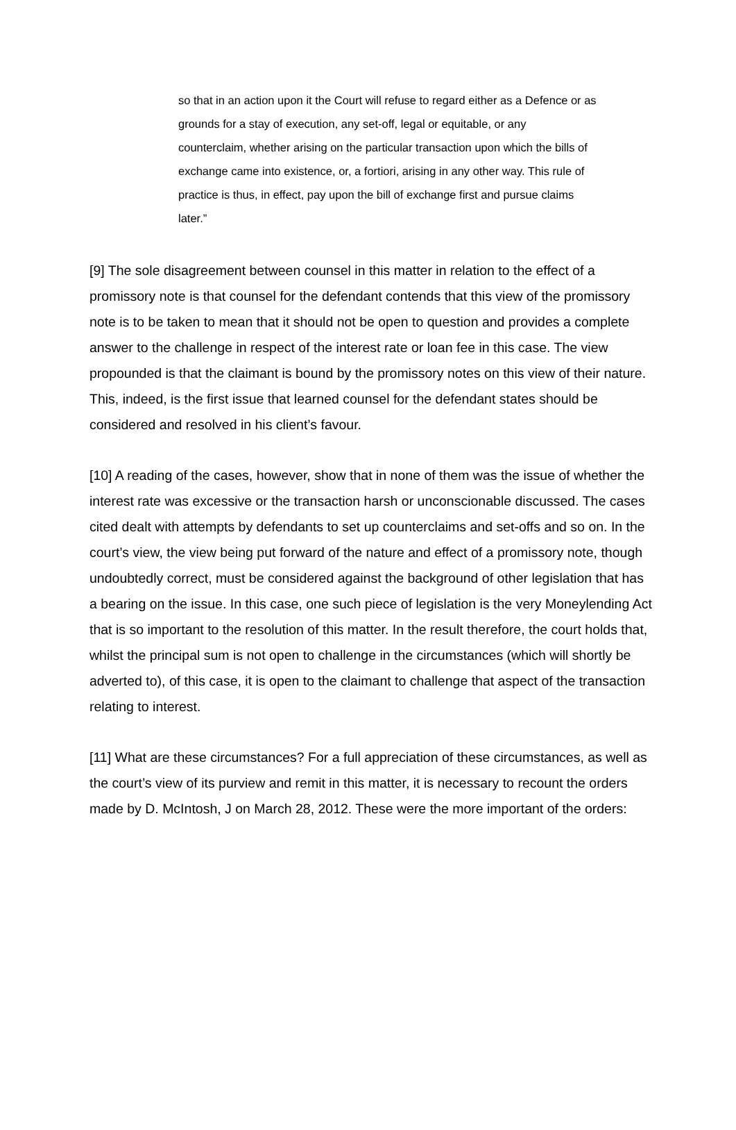so that in an action upon it the Court will refuse to regard either as a Defence or as grounds for a stay of execution, any set-off, legal or equitable, or any counterclaim, whether arising on the particular transaction upon which the bills of exchange came into existence, or, a fortiori, arising in any other way. This rule of practice is thus, in effect, pay upon the bill of exchange first and pursue claims later.”
[9] The sole disagreement between counsel in this matter in relation to the effect of a promissory note is that counsel for the defendant contends that this view of the promissory note is to be taken to mean that it should not be open to question and provides a complete answer to the challenge in respect of the interest rate or loan fee in this case. The view propounded is that the claimant is bound by the promissory notes on this view of their nature. This, indeed, is the first issue that learned counsel for the defendant states should be considered and resolved in his client’s favour.
[10] A reading of the cases, however, show that in none of them was the issue of whether the interest rate was excessive or the transaction harsh or unconscionable discussed. The cases cited dealt with attempts by defendants to set up counterclaims and set-offs and so on. In the court’s view, the view being put forward of the nature and effect of a promissory note, though undoubtedly correct, must be considered against the background of other legislation that has a bearing on the issue. In this case, one such piece of legislation is the very Moneylending Act that is so important to the resolution of this matter. In the result therefore, the court holds that, whilst the principal sum is not open to challenge in the circumstances (which will shortly be adverted to), of this case, it is open to the claimant to challenge that aspect of the transaction relating to interest.
[11] What are these circumstances? For a full appreciation of these circumstances, as well as the court’s view of its purview and remit in this matter, it is necessary to recount the orders made by D. McIntosh, J on March 28, 2012. These were the more important of the orders: